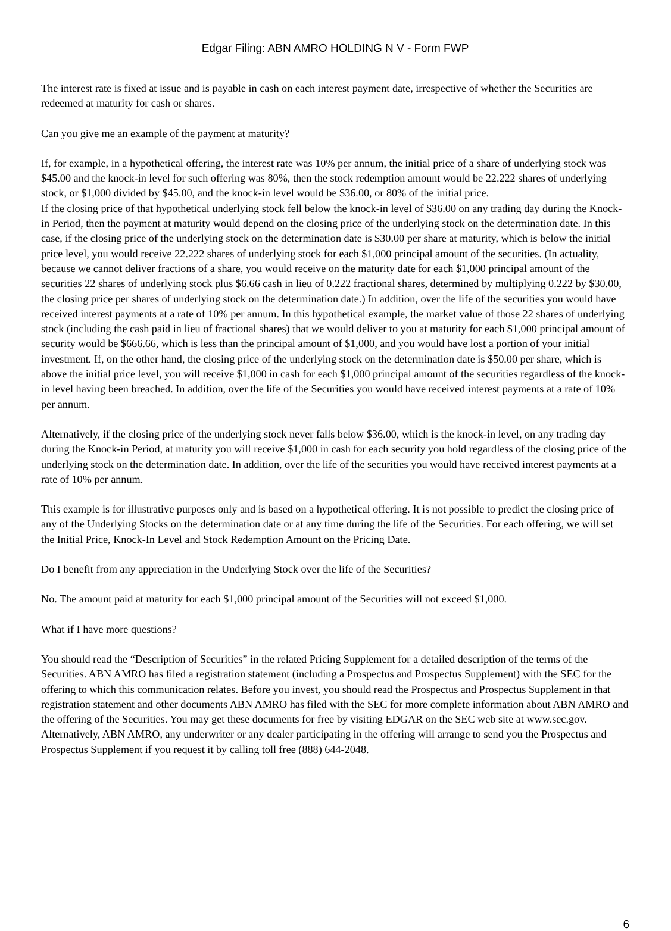Edgar Filing: ABN AMRO HOLDING N V - Form FWP
The interest rate is fixed at issue and is payable in cash on each interest payment date, irrespective of whether the Securities are redeemed at maturity for cash or shares.
Can you give me an example of the payment at maturity?
If, for example, in a hypothetical offering, the interest rate was 10% per annum, the initial price of a share of underlying stock was $45.00 and the knock-in level for such offering was 80%, then the stock redemption amount would be 22.222 shares of underlying stock, or $1,000 divided by $45.00, and the knock-in level would be $36.00, or 80% of the initial price.
If the closing price of that hypothetical underlying stock fell below the knock-in level of $36.00 on any trading day during the Knock-in Period, then the payment at maturity would depend on the closing price of the underlying stock on the determination date. In this case, if the closing price of the underlying stock on the determination date is $30.00 per share at maturity, which is below the initial price level, you would receive 22.222 shares of underlying stock for each $1,000 principal amount of the securities. (In actuality, because we cannot deliver fractions of a share, you would receive on the maturity date for each $1,000 principal amount of the securities 22 shares of underlying stock plus $6.66 cash in lieu of 0.222 fractional shares, determined by multiplying 0.222 by $30.00, the closing price per shares of underlying stock on the determination date.) In addition, over the life of the securities you would have received interest payments at a rate of 10% per annum. In this hypothetical example, the market value of those 22 shares of underlying stock (including the cash paid in lieu of fractional shares) that we would deliver to you at maturity for each $1,000 principal amount of security would be $666.66, which is less than the principal amount of $1,000, and you would have lost a portion of your initial investment. If, on the other hand, the closing price of the underlying stock on the determination date is $50.00 per share, which is above the initial price level, you will receive $1,000 in cash for each $1,000 principal amount of the securities regardless of the knock-in level having been breached. In addition, over the life of the Securities you would have received interest payments at a rate of 10% per annum.
Alternatively, if the closing price of the underlying stock never falls below $36.00, which is the knock-in level, on any trading day during the Knock-in Period, at maturity you will receive $1,000 in cash for each security you hold regardless of the closing price of the underlying stock on the determination date. In addition, over the life of the securities you would have received interest payments at a rate of 10% per annum.
This example is for illustrative purposes only and is based on a hypothetical offering. It is not possible to predict the closing price of any of the Underlying Stocks on the determination date or at any time during the life of the Securities. For each offering, we will set the Initial Price, Knock-In Level and Stock Redemption Amount on the Pricing Date.
Do I benefit from any appreciation in the Underlying Stock over the life of the Securities?
No. The amount paid at maturity for each $1,000 principal amount of the Securities will not exceed $1,000.
What if I have more questions?
You should read the “Description of Securities” in the related Pricing Supplement for a detailed description of the terms of the Securities. ABN AMRO has filed a registration statement (including a Prospectus and Prospectus Supplement) with the SEC for the offering to which this communication relates. Before you invest, you should read the Prospectus and Prospectus Supplement in that registration statement and other documents ABN AMRO has filed with the SEC for more complete information about ABN AMRO and the offering of the Securities. You may get these documents for free by visiting EDGAR on the SEC web site at www.sec.gov. Alternatively, ABN AMRO, any underwriter or any dealer participating in the offering will arrange to send you the Prospectus and Prospectus Supplement if you request it by calling toll free (888) 644-2048.
6